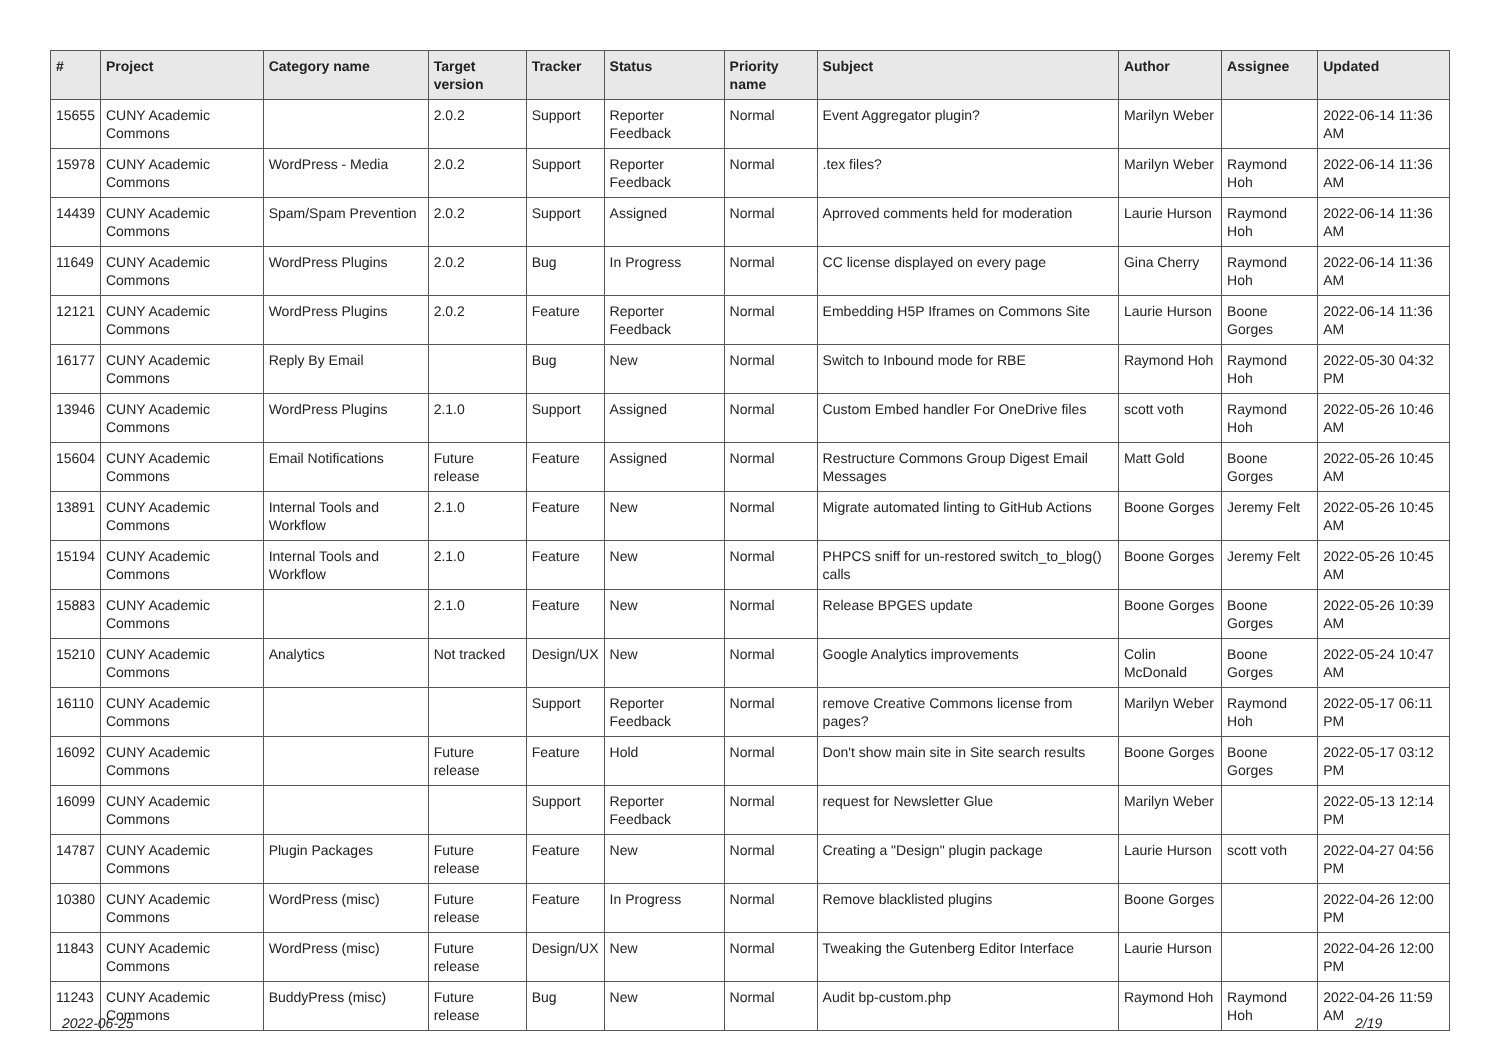| # | Project | Category name | Target version | Tracker | Status | Priority name | Subject | Author | Assignee | Updated |
| --- | --- | --- | --- | --- | --- | --- | --- | --- | --- | --- |
| 15655 | CUNY Academic Commons | | 2.0.2 | Support | Reporter Feedback | Normal | Event Aggregator plugin? | Marilyn Weber | | 2022-06-14 11:36 AM |
| 15978 | CUNY Academic Commons | WordPress - Media | 2.0.2 | Support | Reporter Feedback | Normal | .tex files? | Marilyn Weber | Raymond Hoh | 2022-06-14 11:36 AM |
| 14439 | CUNY Academic Commons | Spam/Spam Prevention | 2.0.2 | Support | Assigned | Normal | Aprroved comments held for moderation | Laurie Hurson | Raymond Hoh | 2022-06-14 11:36 AM |
| 11649 | CUNY Academic Commons | WordPress Plugins | 2.0.2 | Bug | In Progress | Normal | CC license displayed on every page | Gina Cherry | Raymond Hoh | 2022-06-14 11:36 AM |
| 12121 | CUNY Academic Commons | WordPress Plugins | 2.0.2 | Feature | Reporter Feedback | Normal | Embedding H5P Iframes on Commons Site | Laurie Hurson | Boone Gorges | 2022-06-14 11:36 AM |
| 16177 | CUNY Academic Commons | Reply By Email | | Bug | New | Normal | Switch to Inbound mode for RBE | Raymond Hoh | Raymond Hoh | 2022-05-30 04:32 PM |
| 13946 | CUNY Academic Commons | WordPress Plugins | 2.1.0 | Support | Assigned | Normal | Custom Embed handler For OneDrive files | scott voth | Raymond Hoh | 2022-05-26 10:46 AM |
| 15604 | CUNY Academic Commons | Email Notifications | Future release | Feature | Assigned | Normal | Restructure Commons Group Digest Email Messages | Matt Gold | Boone Gorges | 2022-05-26 10:45 AM |
| 13891 | CUNY Academic Commons | Internal Tools and Workflow | 2.1.0 | Feature | New | Normal | Migrate automated linting to GitHub Actions | Boone Gorges | Jeremy Felt | 2022-05-26 10:45 AM |
| 15194 | CUNY Academic Commons | Internal Tools and Workflow | 2.1.0 | Feature | New | Normal | PHPCS sniff for un-restored switch_to_blog() calls | Boone Gorges | Jeremy Felt | 2022-05-26 10:45 AM |
| 15883 | CUNY Academic Commons | | 2.1.0 | Feature | New | Normal | Release BPGES update | Boone Gorges | Boone Gorges | 2022-05-26 10:39 AM |
| 15210 | CUNY Academic Commons | Analytics | Not tracked | Design/UX | New | Normal | Google Analytics improvements | Colin McDonald | Boone Gorges | 2022-05-24 10:47 AM |
| 16110 | CUNY Academic Commons | | | Support | Reporter Feedback | Normal | remove Creative Commons license from pages? | Marilyn Weber | Raymond Hoh | 2022-05-17 06:11 PM |
| 16092 | CUNY Academic Commons | | Future release | Feature | Hold | Normal | Don't show main site in Site search results | Boone Gorges | Boone Gorges | 2022-05-17 03:12 PM |
| 16099 | CUNY Academic Commons | | | Support | Reporter Feedback | Normal | request for Newsletter Glue | Marilyn Weber | | 2022-05-13 12:14 PM |
| 14787 | CUNY Academic Commons | Plugin Packages | Future release | Feature | New | Normal | Creating a "Design" plugin package | Laurie Hurson | scott voth | 2022-04-27 04:56 PM |
| 10380 | CUNY Academic Commons | WordPress (misc) | Future release | Feature | In Progress | Normal | Remove blacklisted plugins | Boone Gorges | | 2022-04-26 12:00 PM |
| 11843 | CUNY Academic Commons | WordPress (misc) | Future release | Design/UX | New | Normal | Tweaking the Gutenberg Editor Interface | Laurie Hurson | | 2022-04-26 12:00 PM |
| 11243 | CUNY Academic Commons | BuddyPress (misc) | Future release | Bug | New | Normal | Audit bp-custom.php | Raymond Hoh | Raymond Hoh | 2022-04-26 11:59 AM |
2022-06-25 2/19